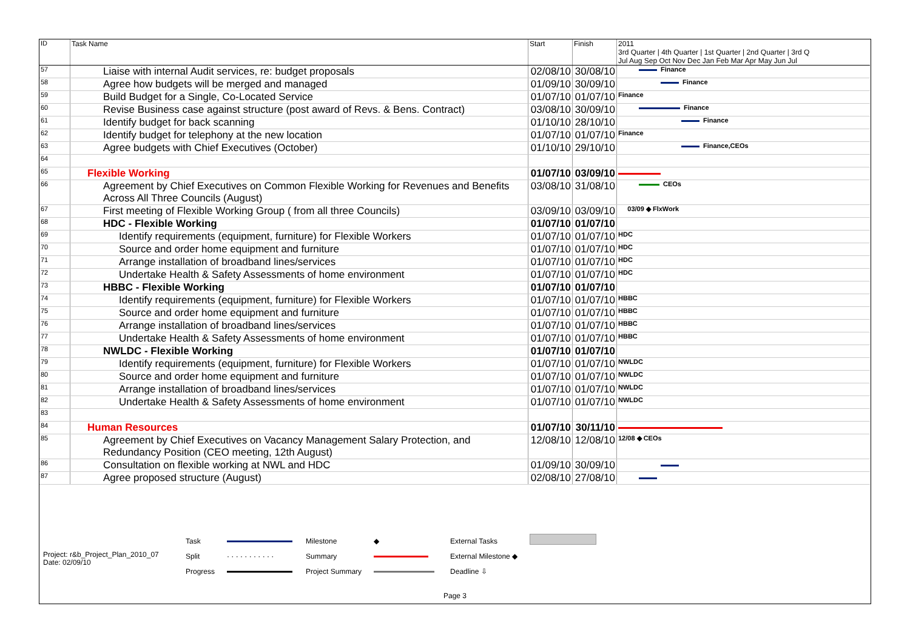| ID | Task Name | Start | Finish | 2011 3rd Quarter / 4th Quarter / 1st Quarter / 2nd Quarter / 3rd Q Jul Aug Sep Oct Nov Dec Jan Feb Mar Apr May Jun Jul |
| --- | --- | --- | --- | --- |
| 57 | Liaise with internal Audit services, re: budget proposals | 02/08/10 | 30/08/10 | Finance |
| 58 | Agree how budgets will be merged and managed | 01/09/10 | 30/09/10 | Finance |
| 59 | Build Budget for a Single, Co-Located Service | 01/07/10 | 01/07/10 | Finance |
| 60 | Revise Business case against structure (post award of Revs. & Bens. Contract) | 03/08/10 | 30/09/10 | Finance |
| 61 | Identify budget for back scanning | 01/10/10 | 28/10/10 | Finance |
| 62 | Identify budget for telephony at the new location | 01/07/10 | 01/07/10 | Finance |
| 63 | Agree budgets with Chief Executives (October) | 01/10/10 | 29/10/10 | Finance,CEOs |
| 64 | | | | |
| 65 | Flexible Working | 01/07/10 | 03/09/10 | |
| 66 | Agreement by Chief Executives on Common Flexible Working for Revenues and Benefits Across All Three Councils (August) | 03/08/10 | 31/08/10 | CEOs |
| 67 | First meeting of Flexible Working Group ( from all three Councils) | 03/09/10 | 03/09/10 | 03/09 ◆ FlxWork |
| 68 | HDC - Flexible Working | 01/07/10 | 01/07/10 | |
| 69 | Identify requirements (equipment, furniture) for Flexible Workers | 01/07/10 | 01/07/10 | HDC |
| 70 | Source and order home equipment and furniture | 01/07/10 | 01/07/10 | HDC |
| 71 | Arrange installation of broadband lines/services | 01/07/10 | 01/07/10 | HDC |
| 72 | Undertake Health & Safety Assessments of home environment | 01/07/10 | 01/07/10 | HDC |
| 73 | HBBC - Flexible Working | 01/07/10 | 01/07/10 | |
| 74 | Identify requirements (equipment, furniture) for Flexible Workers | 01/07/10 | 01/07/10 | HBBC |
| 75 | Source and order home equipment and furniture | 01/07/10 | 01/07/10 | HBBC |
| 76 | Arrange installation of broadband lines/services | 01/07/10 | 01/07/10 | HBBC |
| 77 | Undertake Health & Safety Assessments of home environment | 01/07/10 | 01/07/10 | HBBC |
| 78 | NWLDC - Flexible Working | 01/07/10 | 01/07/10 | |
| 79 | Identify requirements (equipment, furniture) for Flexible Workers | 01/07/10 | 01/07/10 | NWLDC |
| 80 | Source and order home equipment and furniture | 01/07/10 | 01/07/10 | NWLDC |
| 81 | Arrange installation of broadband lines/services | 01/07/10 | 01/07/10 | NWLDC |
| 82 | Undertake Health & Safety Assessments of home environment | 01/07/10 | 01/07/10 | NWLDC |
| 83 | | | | |
| 84 | Human Resources | 01/07/10 | 30/11/10 | |
| 85 | Agreement by Chief Executives on Vacancy Management Salary Protection, and Redundancy Position (CEO meeting, 12th August) | 12/08/10 | 12/08/10 | 12/08 ◆ CEOs |
| 86 | Consultation on flexible working at NWL and HDC | 01/09/10 | 30/09/10 | |
| 87 | Agree proposed structure (August) | 02/08/10 | 27/08/10 | |
Project: r&b_Project_Plan_2010_07
Date: 02/09/10
Task
Split
Progress
· · · · · · · · · · ·
Milestone
Summary
Project Summary
◆
External Tasks
External Milestone ◆
Deadline ⇩
Page 3